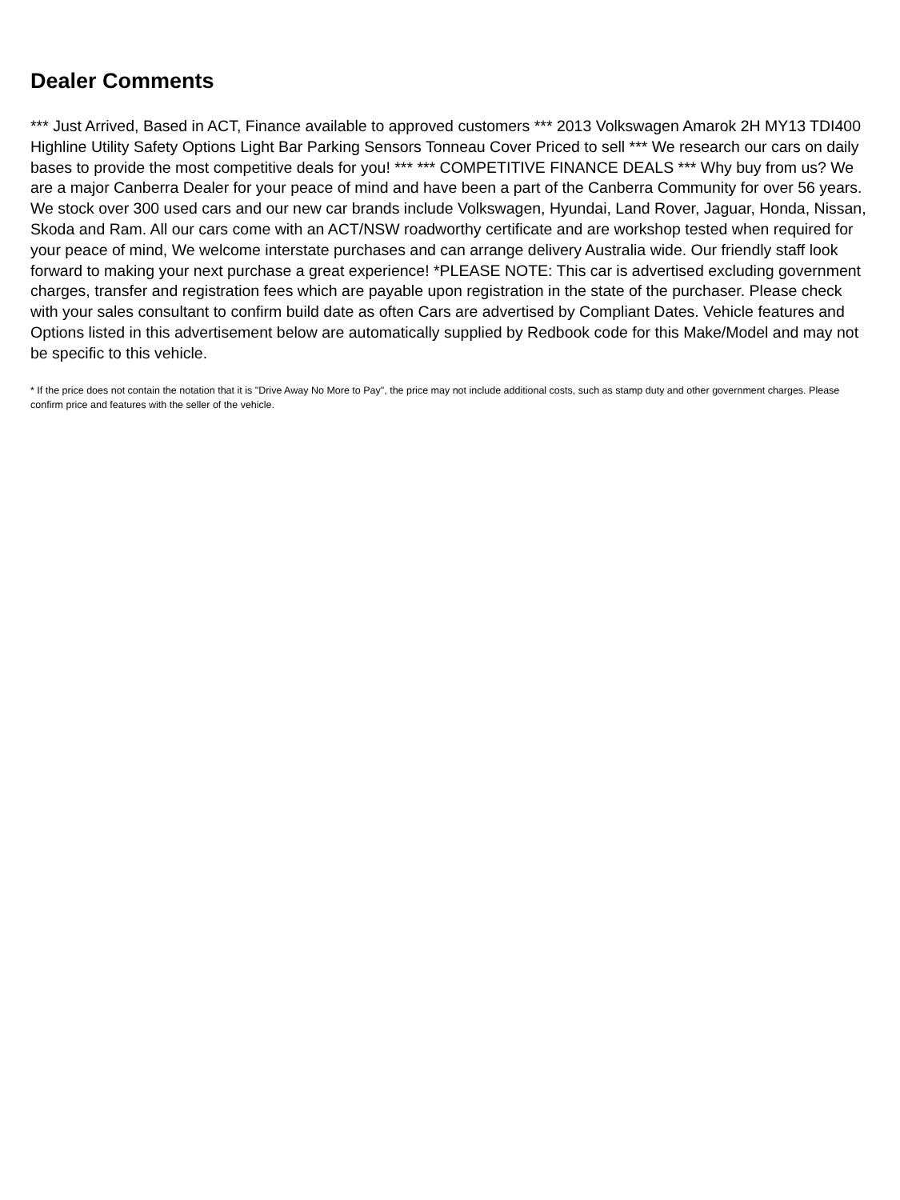Dealer Comments
*** Just Arrived, Based in ACT, Finance available to approved customers *** 2013 Volkswagen Amarok 2H MY13 TDI400 Highline Utility Safety Options Light Bar Parking Sensors Tonneau Cover Priced to sell *** We research our cars on daily bases to provide the most competitive deals for you! *** *** COMPETITIVE FINANCE DEALS *** Why buy from us? We are a major Canberra Dealer for your peace of mind and have been a part of the Canberra Community for over 56 years. We stock over 300 used cars and our new car brands include Volkswagen, Hyundai, Land Rover, Jaguar, Honda, Nissan, Skoda and Ram. All our cars come with an ACT/NSW roadworthy certificate and are workshop tested when required for your peace of mind, We welcome interstate purchases and can arrange delivery Australia wide. Our friendly staff look forward to making your next purchase a great experience! *PLEASE NOTE: This car is advertised excluding government charges, transfer and registration fees which are payable upon registration in the state of the purchaser. Please check with your sales consultant to confirm build date as often Cars are advertised by Compliant Dates. Vehicle features and Options listed in this advertisement below are automatically supplied by Redbook code for this Make/Model and may not be specific to this vehicle.
* If the price does not contain the notation that it is "Drive Away No More to Pay", the price may not include additional costs, such as stamp duty and other government charges. Please confirm price and features with the seller of the vehicle.